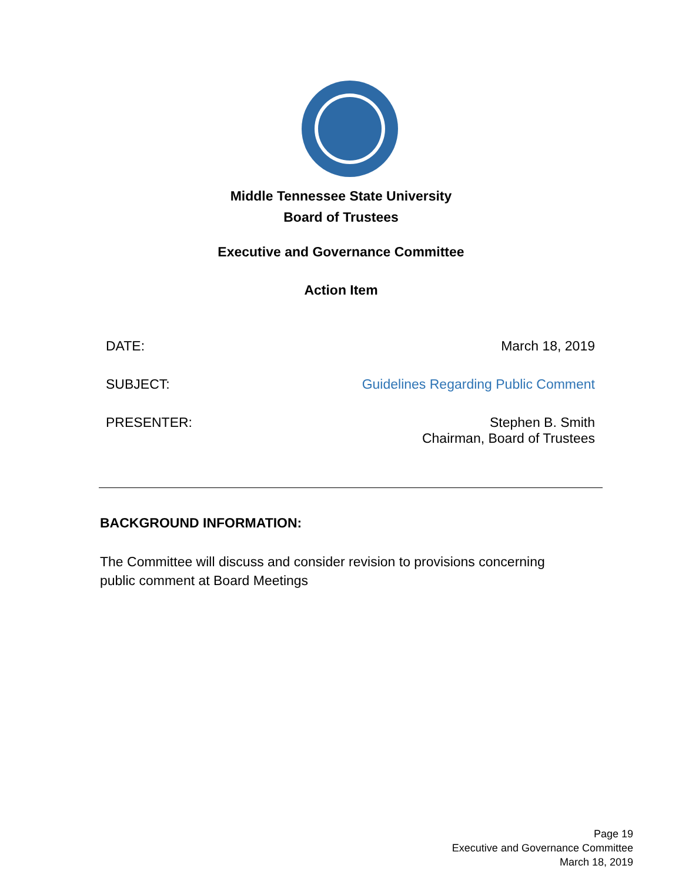Middle Tennessee State University
Board of Trustees
Executive and Governance Committee
Action Item
DATE: March 18, 2019
SUBJECT: Guidelines Regarding Public Comment
PRESENTER: Stephen B. Smith
Chairman, Board of Trustees
BACKGROUND INFORMATION:
The Committee will discuss and consider revision to provisions concerning public comment at Board Meetings
Page 19
Executive and Governance Committee
March 18, 2019